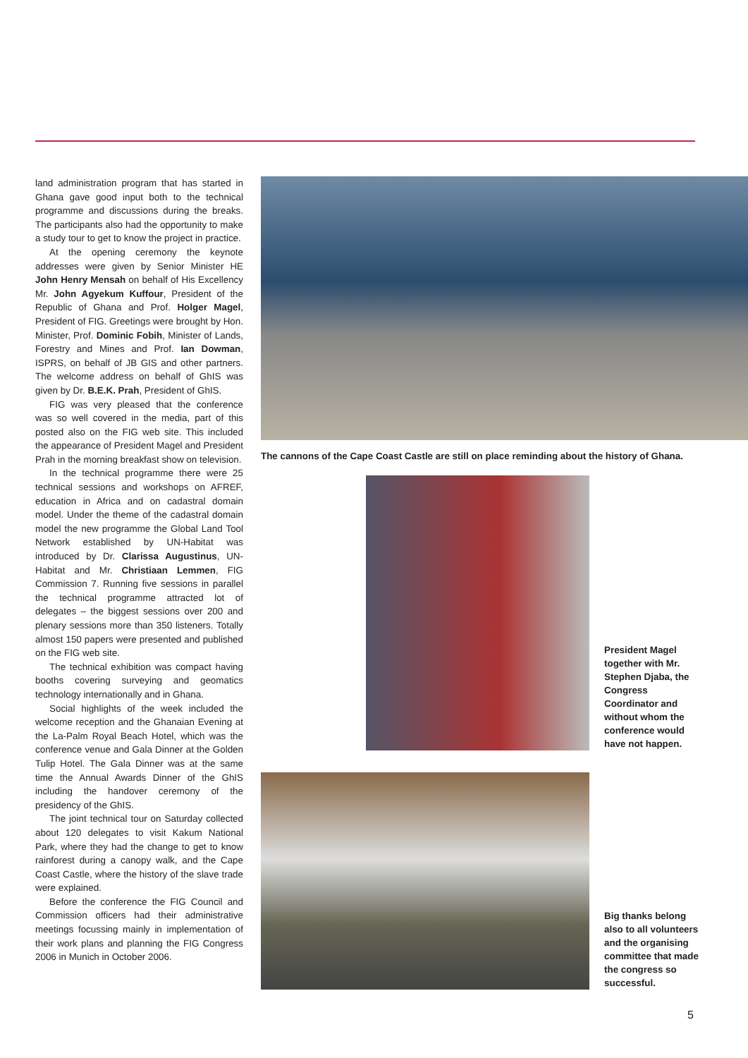land administration program that has started in Ghana gave good input both to the technical programme and discussions during the breaks. The participants also had the opportunity to make a study tour to get to know the project in practice.
At the opening ceremony the keynote addresses were given by Senior Minister HE John Henry Mensah on behalf of His Excellency Mr. John Agyekum Kuffour, President of the Republic of Ghana and Prof. Holger Magel, President of FIG. Greetings were brought by Hon. Minister, Prof. Dominic Fobih, Minister of Lands, Forestry and Mines and Prof. Ian Dowman, ISPRS, on behalf of JB GIS and other partners. The welcome address on behalf of GhIS was given by Dr. B.E.K. Prah, President of GhIS.
FIG was very pleased that the conference was so well covered in the media, part of this posted also on the FIG web site. This included the appearance of President Magel and President Prah in the morning breakfast show on television.
In the technical programme there were 25 technical sessions and workshops on AFREF, education in Africa and on cadastral domain model. Under the theme of the cadastral domain model the new programme the Global Land Tool Network established by UN-Habitat was introduced by Dr. Clarissa Augustinus, UN-Habitat and Mr. Christiaan Lemmen, FIG Commission 7. Running five sessions in parallel the technical programme attracted lot of delegates – the biggest sessions over 200 and plenary sessions more than 350 listeners. Totally almost 150 papers were presented and published on the FIG web site.
The technical exhibition was compact having booths covering surveying and geomatics technology internationally and in Ghana.
Social highlights of the week included the welcome reception and the Ghanaian Evening at the La-Palm Royal Beach Hotel, which was the conference venue and Gala Dinner at the Golden Tulip Hotel. The Gala Dinner was at the same time the Annual Awards Dinner of the GhIS including the handover ceremony of the presidency of the GhIS.
The joint technical tour on Saturday collected about 120 delegates to visit Kakum National Park, where they had the change to get to know rainforest during a canopy walk, and the Cape Coast Castle, where the history of the slave trade were explained.
Before the conference the FIG Council and Commission officers had their administrative meetings focussing mainly in implementation of their work plans and planning the FIG Congress 2006 in Munich in October 2006.
The cannons of the Cape Coast Castle are still on place reminding about the history of Ghana.
President Magel together with Mr. Stephen Djaba, the Congress Coordinator and without whom the conference would have not happen.
Big thanks belong also to all volunteers and the organising committee that made the congress so successful.
5